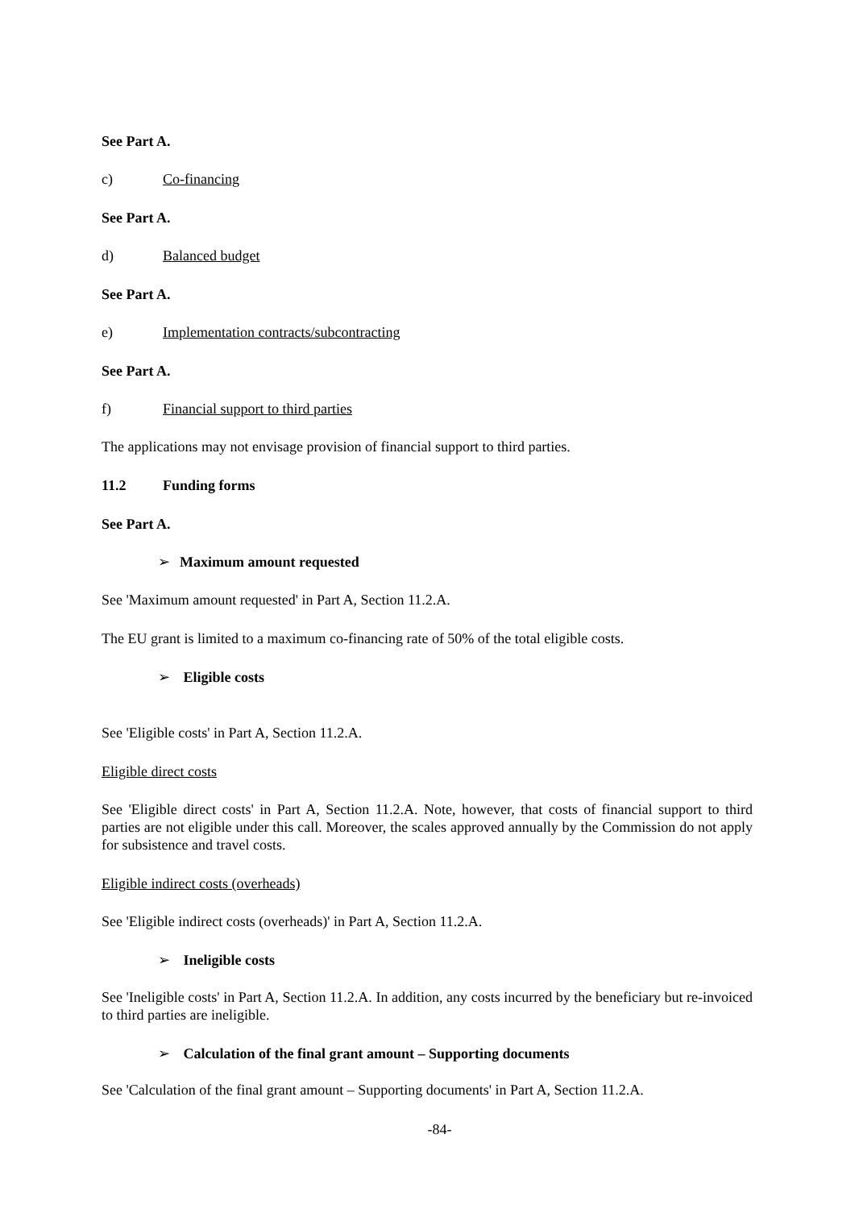See Part A.
c) Co-financing
See Part A.
d) Balanced budget
See Part A.
e) Implementation contracts/subcontracting
See Part A.
f) Financial support to third parties
The applications may not envisage provision of financial support to third parties.
11.2 Funding forms
See Part A.
➢ Maximum amount requested
See 'Maximum amount requested' in Part A, Section 11.2.A.
The EU grant is limited to a maximum co-financing rate of 50% of the total eligible costs.
➢ Eligible costs
See 'Eligible costs' in Part A, Section 11.2.A.
Eligible direct costs
See 'Eligible direct costs' in Part A, Section 11.2.A. Note, however, that costs of financial support to third parties are not eligible under this call. Moreover, the scales approved annually by the Commission do not apply for subsistence and travel costs.
Eligible indirect costs (overheads)
See 'Eligible indirect costs (overheads)' in Part A, Section 11.2.A.
➢ Ineligible costs
See 'Ineligible costs' in Part A, Section 11.2.A. In addition, any costs incurred by the beneficiary but re-invoiced to third parties are ineligible.
➢ Calculation of the final grant amount – Supporting documents
See 'Calculation of the final grant amount – Supporting documents' in Part A, Section 11.2.A.
-84-